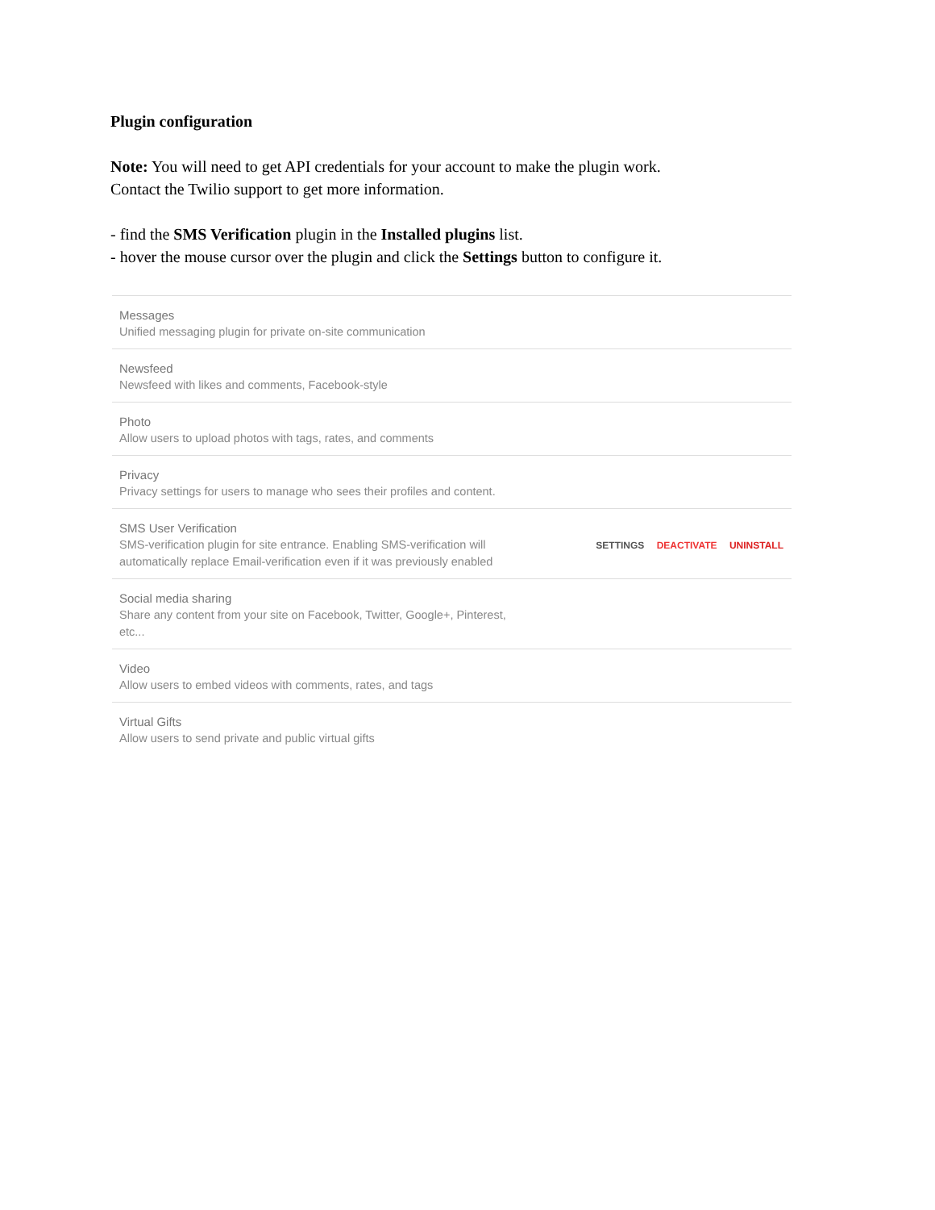Plugin configuration
Note: You will need to get API credentials for your account to make the plugin work.
Contact the Twilio support to get more information.
- find the SMS Verification plugin in the Installed plugins list.
- hover the mouse cursor over the plugin and click the Settings button to configure it.
Messages
Unified messaging plugin for private on-site communication
Newsfeed
Newsfeed with likes and comments, Facebook-style
Photo
Allow users to upload photos with tags, rates, and comments
Privacy
Privacy settings for users to manage who sees their profiles and content.
SMS User Verification
SMS-verification plugin for site entrance. Enabling SMS-verification will automatically replace Email-verification even if it was previously enabled
SETTINGS DEACTIVATE UNINSTALL
Social media sharing
Share any content from your site on Facebook, Twitter, Google+, Pinterest, etc...
Video
Allow users to embed videos with comments, rates, and tags
Virtual Gifts
Allow users to send private and public virtual gifts